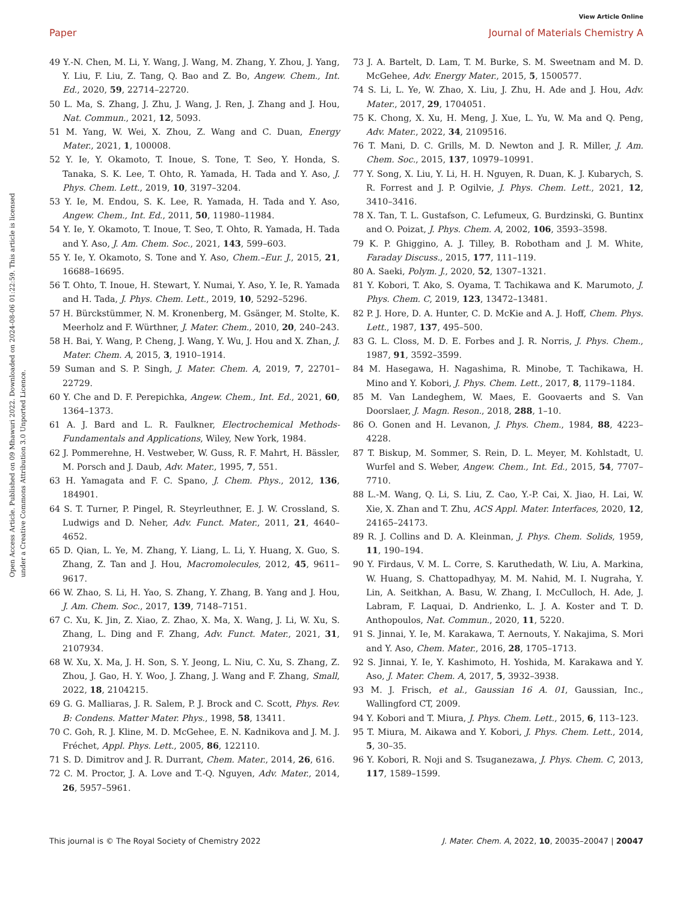View Article Online
Paper Journal of Materials Chemistry A
Open Access Article. Published on 09 Mhawuri 2022. Downloaded on 2024-08-06 01:22:59. This article is licensed under a Creative Commons Attribution 3.0 Unported Licence.
49 Y.-N. Chen, M. Li, Y. Wang, J. Wang, M. Zhang, Y. Zhou, J. Yang, Y. Liu, F. Liu, Z. Tang, Q. Bao and Z. Bo, Angew. Chem., Int. Ed., 2020, 59, 22714–22720.
50 L. Ma, S. Zhang, J. Zhu, J. Wang, J. Ren, J. Zhang and J. Hou, Nat. Commun., 2021, 12, 5093.
51 M. Yang, W. Wei, X. Zhou, Z. Wang and C. Duan, Energy Mater., 2021, 1, 100008.
52 Y. Ie, Y. Okamoto, T. Inoue, S. Tone, T. Seo, Y. Honda, S. Tanaka, S. K. Lee, T. Ohto, R. Yamada, H. Tada and Y. Aso, J. Phys. Chem. Lett., 2019, 10, 3197–3204.
53 Y. Ie, M. Endou, S. K. Lee, R. Yamada, H. Tada and Y. Aso, Angew. Chem., Int. Ed., 2011, 50, 11980–11984.
54 Y. Ie, Y. Okamoto, T. Inoue, T. Seo, T. Ohto, R. Yamada, H. Tada and Y. Aso, J. Am. Chem. Soc., 2021, 143, 599–603.
55 Y. Ie, Y. Okamoto, S. Tone and Y. Aso, Chem.–Eur. J., 2015, 21, 16688–16695.
56 T. Ohto, T. Inoue, H. Stewart, Y. Numai, Y. Aso, Y. Ie, R. Yamada and H. Tada, J. Phys. Chem. Lett., 2019, 10, 5292–5296.
57 H. Bürckstümmer, N. M. Kronenberg, M. Gsänger, M. Stolte, K. Meerholz and F. Würthner, J. Mater. Chem., 2010, 20, 240–243.
58 H. Bai, Y. Wang, P. Cheng, J. Wang, Y. Wu, J. Hou and X. Zhan, J. Mater. Chem. A, 2015, 3, 1910–1914.
59 Suman and S. P. Singh, J. Mater. Chem. A, 2019, 7, 22701–22729.
60 Y. Che and D. F. Perepichka, Angew. Chem., Int. Ed., 2021, 60, 1364–1373.
61 A. J. Bard and L. R. Faulkner, Electrochemical Methods-Fundamentals and Applications, Wiley, New York, 1984.
62 J. Pommerehne, H. Vestweber, W. Guss, R. F. Mahrt, H. Bässler, M. Porsch and J. Daub, Adv. Mater., 1995, 7, 551.
63 H. Yamagata and F. C. Spano, J. Chem. Phys., 2012, 136, 184901.
64 S. T. Turner, P. Pingel, R. Steyrleuthner, E. J. W. Crossland, S. Ludwigs and D. Neher, Adv. Funct. Mater., 2011, 21, 4640–4652.
65 D. Qian, L. Ye, M. Zhang, Y. Liang, L. Li, Y. Huang, X. Guo, S. Zhang, Z. Tan and J. Hou, Macromolecules, 2012, 45, 9611–9617.
66 W. Zhao, S. Li, H. Yao, S. Zhang, Y. Zhang, B. Yang and J. Hou, J. Am. Chem. Soc., 2017, 139, 7148–7151.
67 C. Xu, K. Jin, Z. Xiao, Z. Zhao, X. Ma, X. Wang, J. Li, W. Xu, S. Zhang, L. Ding and F. Zhang, Adv. Funct. Mater., 2021, 31, 2107934.
68 W. Xu, X. Ma, J. H. Son, S. Y. Jeong, L. Niu, C. Xu, S. Zhang, Z. Zhou, J. Gao, H. Y. Woo, J. Zhang, J. Wang and F. Zhang, Small, 2022, 18, 2104215.
69 G. G. Malliaras, J. R. Salem, P. J. Brock and C. Scott, Phys. Rev. B: Condens. Matter Mater. Phys., 1998, 58, 13411.
70 C. Goh, R. J. Kline, M. D. McGehee, E. N. Kadnikova and J. M. J. Fréchet, Appl. Phys. Lett., 2005, 86, 122110.
71 S. D. Dimitrov and J. R. Durrant, Chem. Mater., 2014, 26, 616.
72 C. M. Proctor, J. A. Love and T.-Q. Nguyen, Adv. Mater., 2014, 26, 5957–5961.
73 J. A. Bartelt, D. Lam, T. M. Burke, S. M. Sweetnam and M. D. McGehee, Adv. Energy Mater., 2015, 5, 1500577.
74 S. Li, L. Ye, W. Zhao, X. Liu, J. Zhu, H. Ade and J. Hou, Adv. Mater., 2017, 29, 1704051.
75 K. Chong, X. Xu, H. Meng, J. Xue, L. Yu, W. Ma and Q. Peng, Adv. Mater., 2022, 34, 2109516.
76 T. Mani, D. C. Grills, M. D. Newton and J. R. Miller, J. Am. Chem. Soc., 2015, 137, 10979–10991.
77 Y. Song, X. Liu, Y. Li, H. H. Nguyen, R. Duan, K. J. Kubarych, S. R. Forrest and J. P. Ogilvie, J. Phys. Chem. Lett., 2021, 12, 3410–3416.
78 X. Tan, T. L. Gustafson, C. Lefumeux, G. Burdzinski, G. Buntinx and O. Poizat, J. Phys. Chem. A, 2002, 106, 3593–3598.
79 K. P. Ghiggino, A. J. Tilley, B. Robotham and J. M. White, Faraday Discuss., 2015, 177, 111–119.
80 A. Saeki, Polym. J., 2020, 52, 1307–1321.
81 Y. Kobori, T. Ako, S. Oyama, T. Tachikawa and K. Marumoto, J. Phys. Chem. C, 2019, 123, 13472–13481.
82 P. J. Hore, D. A. Hunter, C. D. McKie and A. J. Hoff, Chem. Phys. Lett., 1987, 137, 495–500.
83 G. L. Closs, M. D. E. Forbes and J. R. Norris, J. Phys. Chem., 1987, 91, 3592–3599.
84 M. Hasegawa, H. Nagashima, R. Minobe, T. Tachikawa, H. Mino and Y. Kobori, J. Phys. Chem. Lett., 2017, 8, 1179–1184.
85 M. Van Landeghem, W. Maes, E. Goovaerts and S. Van Doorslaer, J. Magn. Reson., 2018, 288, 1–10.
86 O. Gonen and H. Levanon, J. Phys. Chem., 1984, 88, 4223–4228.
87 T. Biskup, M. Sommer, S. Rein, D. L. Meyer, M. Kohlstadt, U. Wurfel and S. Weber, Angew. Chem., Int. Ed., 2015, 54, 7707–7710.
88 L.-M. Wang, Q. Li, S. Liu, Z. Cao, Y.-P. Cai, X. Jiao, H. Lai, W. Xie, X. Zhan and T. Zhu, ACS Appl. Mater. Interfaces, 2020, 12, 24165–24173.
89 R. J. Collins and D. A. Kleinman, J. Phys. Chem. Solids, 1959, 11, 190–194.
90 Y. Firdaus, V. M. L. Corre, S. Karuthedath, W. Liu, A. Markina, W. Huang, S. Chattopadhyay, M. M. Nahid, M. I. Nugraha, Y. Lin, A. Seitkhan, A. Basu, W. Zhang, I. McCulloch, H. Ade, J. Labram, F. Laquai, D. Andrienko, L. J. A. Koster and T. D. Anthopoulos, Nat. Commun., 2020, 11, 5220.
91 S. Jinnai, Y. Ie, M. Karakawa, T. Aernouts, Y. Nakajima, S. Mori and Y. Aso, Chem. Mater., 2016, 28, 1705–1713.
92 S. Jinnai, Y. Ie, Y. Kashimoto, H. Yoshida, M. Karakawa and Y. Aso, J. Mater. Chem. A, 2017, 5, 3932–3938.
93 M. J. Frisch, et al., Gaussian 16 A. 01, Gaussian, Inc., Wallingford CT, 2009.
94 Y. Kobori and T. Miura, J. Phys. Chem. Lett., 2015, 6, 113–123.
95 T. Miura, M. Aikawa and Y. Kobori, J. Phys. Chem. Lett., 2014, 5, 30–35.
96 Y. Kobori, R. Noji and S. Tsuganezawa, J. Phys. Chem. C, 2013, 117, 1589–1599.
This journal is © The Royal Society of Chemistry 2022 J. Mater. Chem. A, 2022, 10, 20035–20047 | 20047